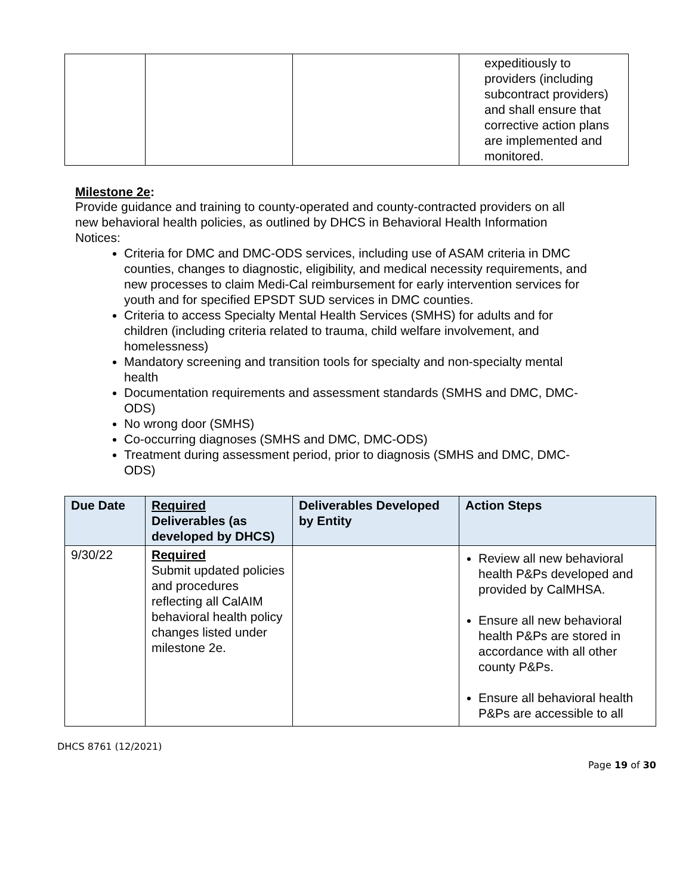| | | | expeditiously to providers (including subcontract providers) and shall ensure that corrective action plans are implemented and monitored. |
Milestone 2e:
Provide guidance and training to county-operated and county-contracted providers on all new behavioral health policies, as outlined by DHCS in Behavioral Health Information Notices:
Criteria for DMC and DMC-ODS services, including use of ASAM criteria in DMC counties, changes to diagnostic, eligibility, and medical necessity requirements, and new processes to claim Medi-Cal reimbursement for early intervention services for youth and for specified EPSDT SUD services in DMC counties.
Criteria to access Specialty Mental Health Services (SMHS) for adults and for children (including criteria related to trauma, child welfare involvement, and homelessness)
Mandatory screening and transition tools for specialty and non-specialty mental health
Documentation requirements and assessment standards (SMHS and DMC, DMC-ODS)
No wrong door (SMHS)
Co-occurring diagnoses (SMHS and DMC, DMC-ODS)
Treatment during assessment period, prior to diagnosis (SMHS and DMC, DMC-ODS)
| Due Date | Required Deliverables (as developed by DHCS) | Deliverables Developed by Entity | Action Steps |
| --- | --- | --- | --- |
| 9/30/22 | Required Submit updated policies and procedures reflecting all CalAIM behavioral health policy changes listed under milestone 2e. | | Review all new behavioral health P&Ps developed and provided by CalMHSA. Ensure all new behavioral health P&Ps are stored in accordance with all other county P&Ps. Ensure all behavioral health P&Ps are accessible to all |
DHCS 8761 (12/2021)
Page 19 of 30